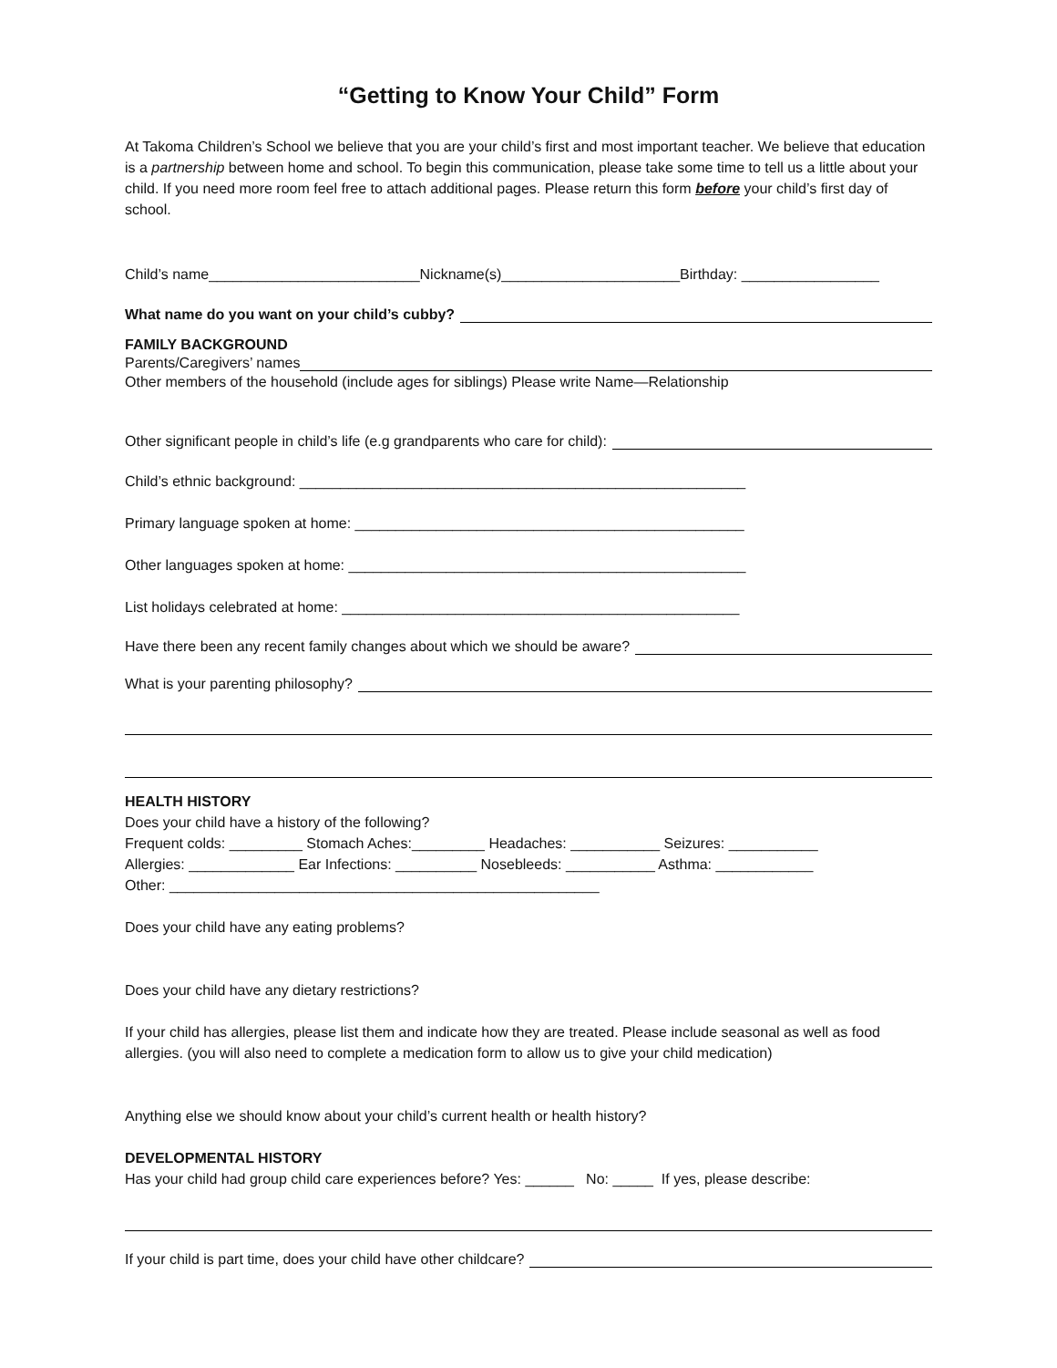“Getting to Know Your Child” Form
At Takoma Children’s School we believe that you are your child’s first and most important teacher. We believe that education is a partnership between home and school. To begin this communication, please take some time to tell us a little about your child. If you need more room feel free to attach additional pages. Please return this form before your child’s first day of school.
Child’s name__________________________Nickname(s)______________________Birthday: _________________
What name do you want on your child’s cubby?
FAMILY BACKGROUND
Parents/Caregivers’ names
Other members of the household (include ages for siblings) Please write Name—Relationship
Other significant people in child’s life (e.g grandparents who care for child):
Child’s ethnic background: _______________________________________________________
Primary language spoken at home: ________________________________________________
Other languages spoken at home: _________________________________________________
List holidays celebrated at home: _________________________________________________
Have there been any recent family changes about which we should be aware?
What is your parenting philosophy?
HEALTH HISTORY
Does your child have a history of the following?
Frequent colds: _________ Stomach Aches:_________ Headaches: ___________ Seizures: ___________
Allergies: _____________ Ear Infections: __________ Nosebleeds: ___________ Asthma: ____________
Other: _____________________________________________________
Does your child have any eating problems?
Does your child have any dietary restrictions?
If your child has allergies, please list them and indicate how they are treated. Please include seasonal as well as food allergies. (you will also need to complete a medication form to allow us to give your child medication)
Anything else we should know about your child’s current health or health history?
DEVELOPMENTAL HISTORY
Has your child had group child care experiences before? Yes: ______ No: _____ If yes, please describe:
If your child is part time, does your child have other childcare?